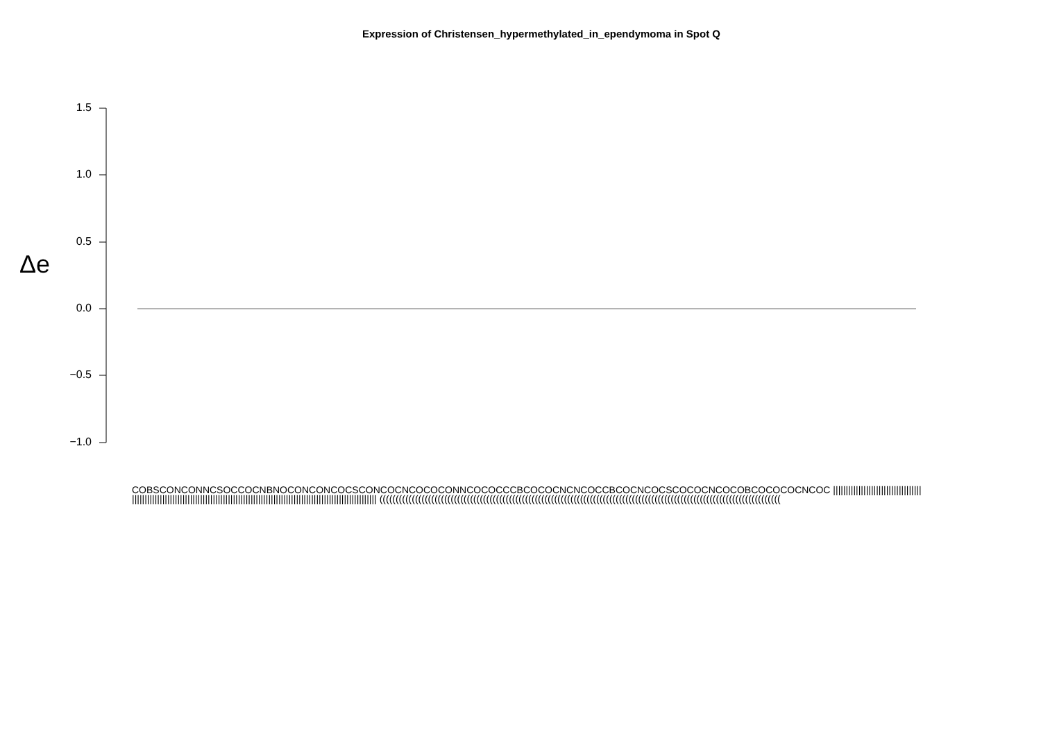Expression of Christensen_hypermethylated_in_ependymoma in Spot Q
Δe
1.5
1.0
0.5
0.0
−0.5
−1.0
COBSCONCONNCSOCCOCNBNOCONCONCOCSCONCOCNCOCOCONNCOCOCCCBCOCOCNCNCOCCBCOCNCOCSCOCOCNCOCOBCOCOCOCNCOC |||||||||||||||||||||||||||||||||||||||||||||||||||||||||||||||||||||||||||||||||||||||||||||||||||||||||||||||||||||||||||||||||||| ((((((((((((((((((((((((((((((((((((((((((((((((((((((((((((((((((((((((((((((((((((((((((((((((((((((((((((((((((((((((((((